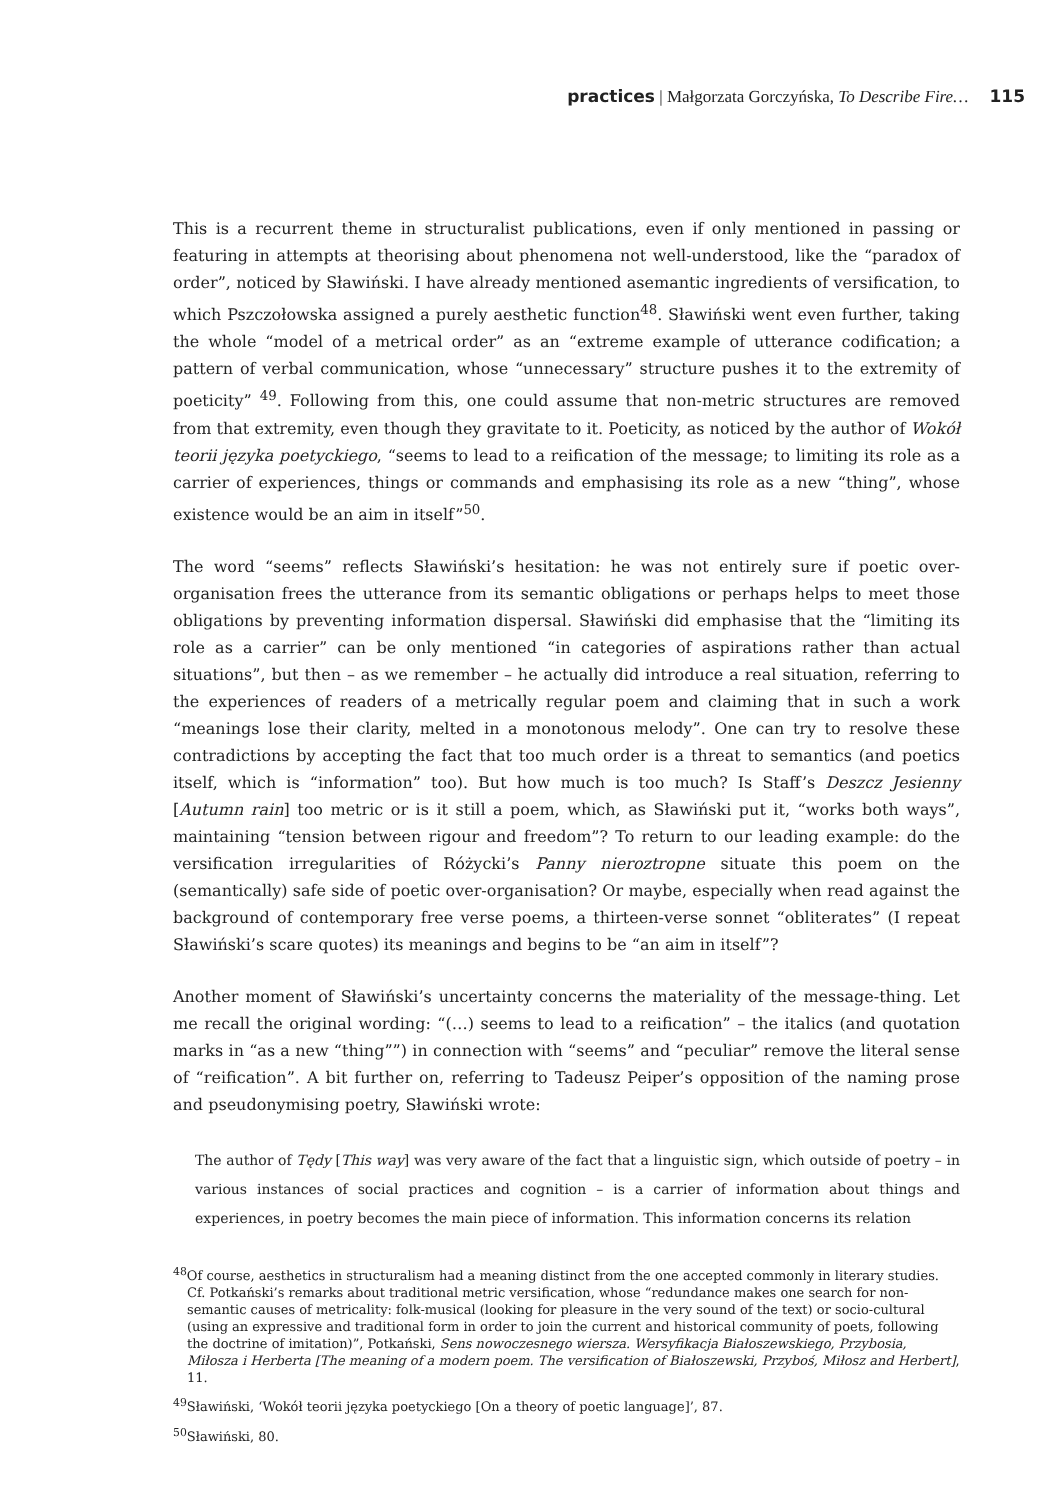practices | Małgorzata Gorczyńska, To Describe Fire… 115
This is a recurrent theme in structuralist publications, even if only mentioned in passing or featuring in attempts at theorising about phenomena not well-understood, like the “paradox of order”, noticed by Sławiński. I have already mentioned asemantic ingredients of versification, to which Pszczołowska assigned a purely aesthetic function<sup>48</sup>. Sławiński went even further, taking the whole “model of a metrical order” as an “extreme example of utterance codification; a pattern of verbal communication, whose “unnecessary” structure pushes it to the extremity of poeticity” <sup>49</sup>. Following from this, one could assume that non-metric structures are removed from that extremity, even though they gravitate to it. Poeticity, as noticed by the author of Wokół teorii języka poetyckiego, “seems to lead to a reification of the message; to limiting its role as a carrier of experiences, things or commands and emphasising its role as a new “thing”, whose existence would be an aim in itself”<sup>50</sup>.
The word “seems” reflects Sławiński’s hesitation: he was not entirely sure if poetic over-organisation frees the utterance from its semantic obligations or perhaps helps to meet those obligations by preventing information dispersal. Sławiński did emphasise that the “limiting its role as a carrier” can be only mentioned “in categories of aspirations rather than actual situations”, but then – as we remember – he actually did introduce a real situation, referring to the experiences of readers of a metrically regular poem and claiming that in such a work “meanings lose their clarity, melted in a monotonous melody”. One can try to resolve these contradictions by accepting the fact that too much order is a threat to semantics (and poetics itself, which is “information” too). But how much is too much? Is Staff’s Deszcz Jesienny [Autumn rain] too metric or is it still a poem, which, as Sławiński put it, “works both ways”, maintaining “tension between rigour and freedom”? To return to our leading example: do the versification irregularities of Różycki’s Panny nieroztropne situate this poem on the (semantically) safe side of poetic over-organisation? Or maybe, especially when read against the background of contemporary free verse poems, a thirteen-verse sonnet “obliterates” (I repeat Sławiński’s scare quotes) its meanings and begins to be “an aim in itself”?
Another moment of Sławiński’s uncertainty concerns the materiality of the message-thing. Let me recall the original wording: “(…) seems to lead to a reification” – the italics (and quotation marks in “as a new “thing””) in connection with “seems” and “peculiar” remove the literal sense of “reification”. A bit further on, referring to Tadeusz Peiper’s opposition of the naming prose and pseudonymising poetry, Sławiński wrote:
The author of Tędy [This way] was very aware of the fact that a linguistic sign, which outside of poetry – in various instances of social practices and cognition – is a carrier of information about things and experiences, in poetry becomes the main piece of information. This information concerns its relation
<sup>48</sup> Of course, aesthetics in structuralism had a meaning distinct from the one accepted commonly in literary studies. Cf. Potkański’s remarks about traditional metric versification, whose “redundance makes one search for non-semantic causes of metricality: folk-musical (looking for pleasure in the very sound of the text) or socio-cultural (using an expressive and traditional form in order to join the current and historical community of poets, following the doctrine of imitation)”, Potkański, Sens nowoczesnego wiersza. Wersyfikacja Białoszewskiego, Przybosia, Miłosza i Herberta [The meaning of a modern poem. The versification of Białoszewski, Przyboś, Miłosz and Herbert], 11.
<sup>49</sup>Sławiński, ‘Wokół teorii języka poetyckiego [On a theory of poetic language]’, 87.
<sup>50</sup>Sławiński, 80.